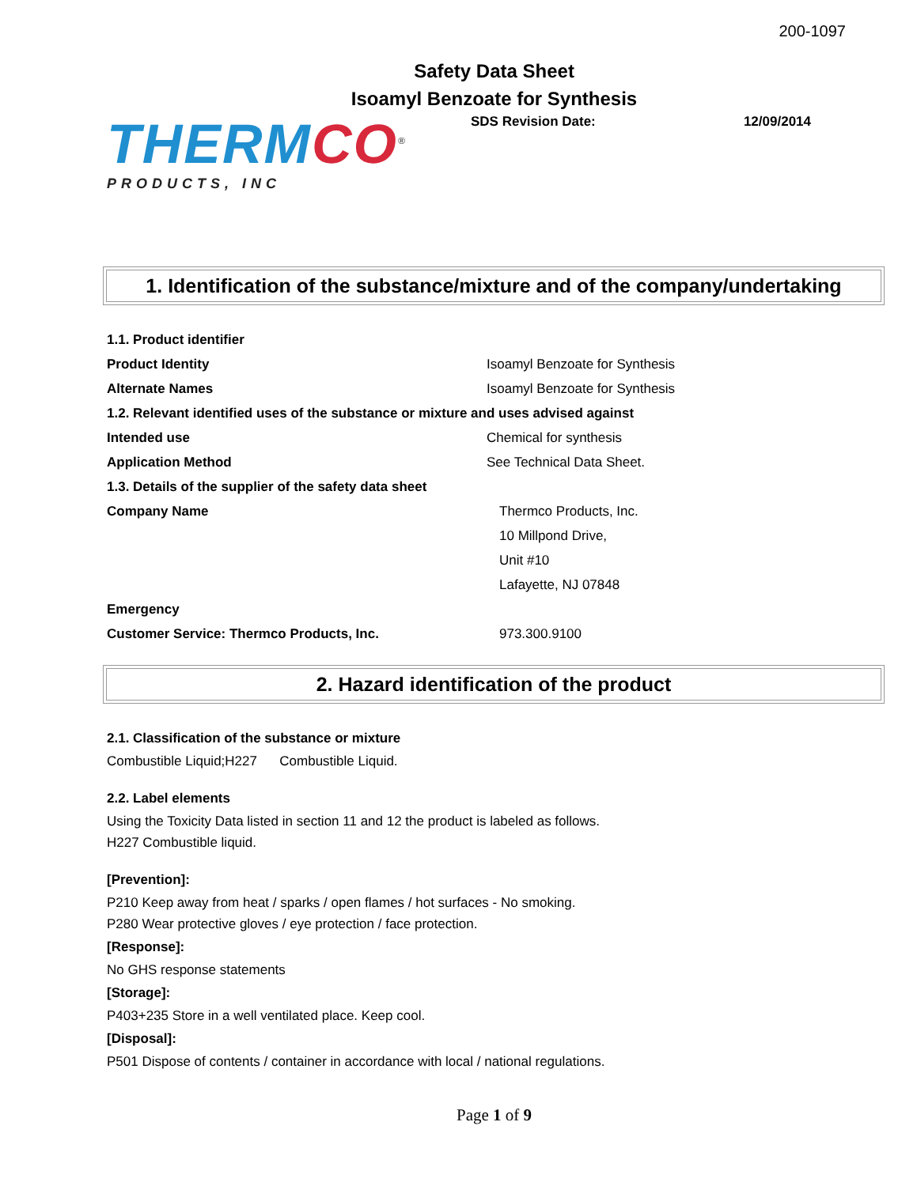200-1097
Safety Data Sheet
Isoamyl Benzoate for Synthesis
THERMCO<sup>®</sup>
PRODUCTS, INC
SDS Revision Date: 12/09/2014
1. Identification of the substance/mixture and of the company/undertaking
1.1. Product identifier
Product Identity Isoamyl Benzoate for Synthesis
Alternate Names Isoamyl Benzoate for Synthesis
1.2. Relevant identified uses of the substance or mixture and uses advised against
Intended use Chemical for synthesis
Application Method See Technical Data Sheet.
1.3. Details of the supplier of the safety data sheet
Company Name Thermco Products, Inc.
10 Millpond Drive,
Unit #10
Lafayette, NJ 07848
Emergency
Customer Service: Thermco Products, Inc. 973.300.9100
2. Hazard identification of the product
2.1. Classification of the substance or mixture
Combustible Liquid;H227 Combustible Liquid.
2.2. Label elements
Using the Toxicity Data listed in section 11 and 12 the product is labeled as follows.
H227 Combustible liquid.
[Prevention]:
P210 Keep away from heat / sparks / open flames / hot surfaces - No smoking.
P280 Wear protective gloves / eye protection / face protection.
[Response]:
No GHS response statements
[Storage]:
P403+235 Store in a well ventilated place. Keep cool.
[Disposal]:
P501 Dispose of contents / container in accordance with local / national regulations.
Page 1 of 9